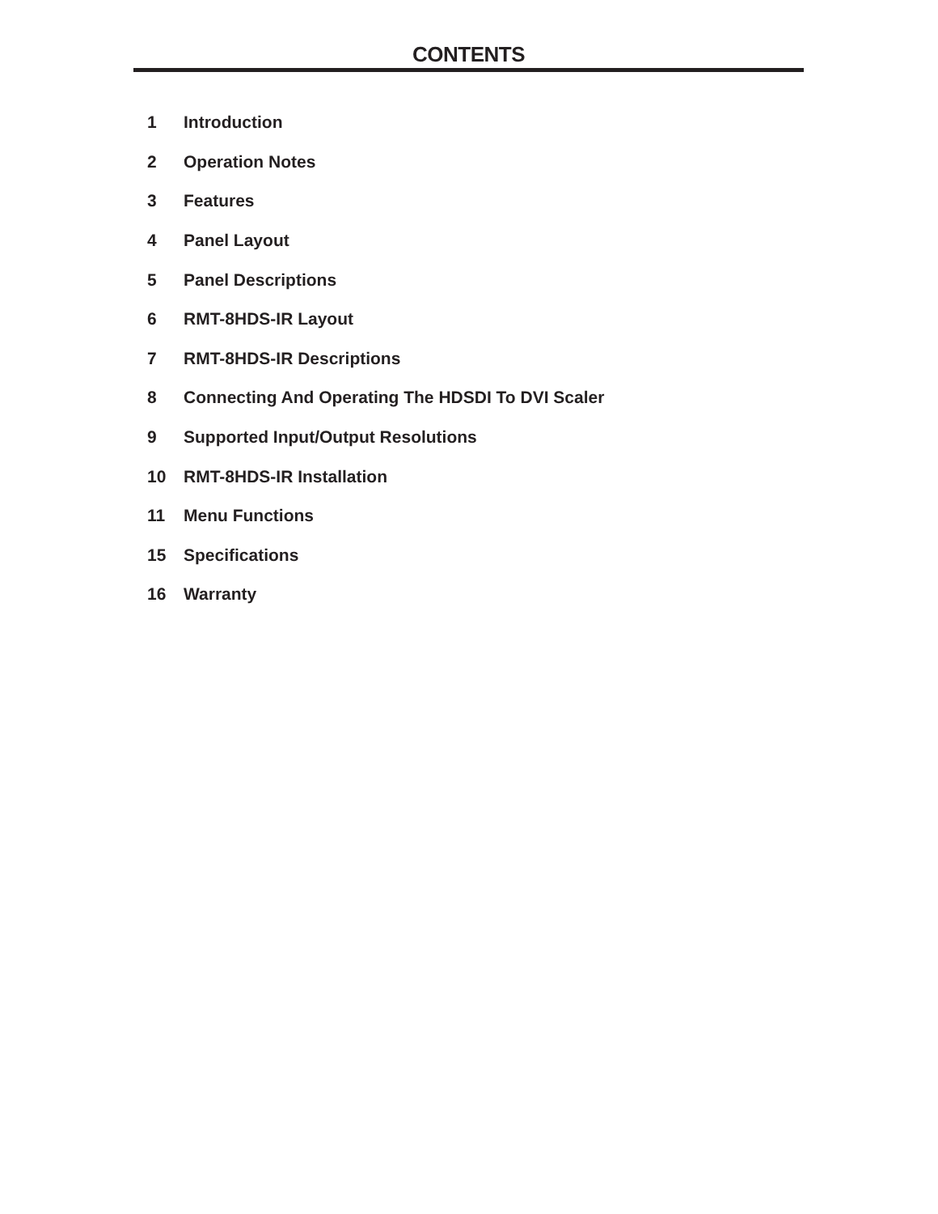CONTENTS
| 1 | Introduction |
| 2 | Operation Notes |
| 3 | Features |
| 4 | Panel Layout |
| 5 | Panel Descriptions |
| 6 | RMT-8HDS-IR Layout |
| 7 | RMT-8HDS-IR Descriptions |
| 8 | Connecting And Operating The HDSDI To DVI Scaler |
| 9 | Supported Input/Output Resolutions |
| 10 | RMT-8HDS-IR Installation |
| 11 | Menu Functions |
| 15 | Specifications |
| 16 | Warranty |